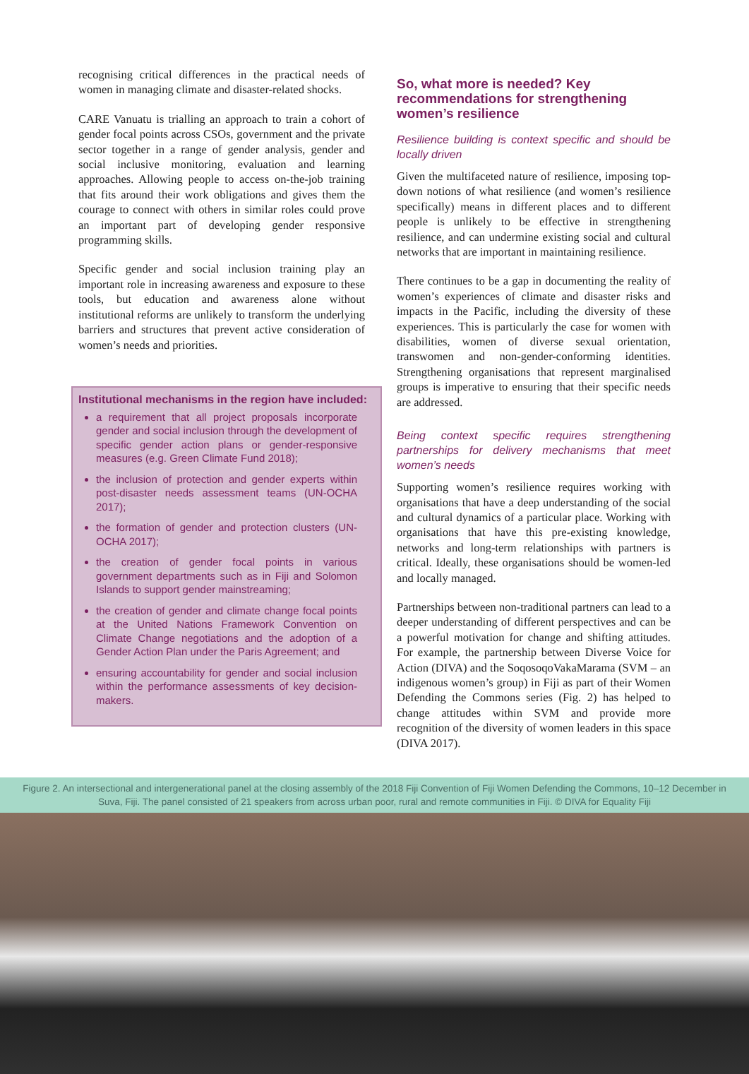recognising critical differences in the practical needs of women in managing climate and disaster-related shocks.
CARE Vanuatu is trialling an approach to train a cohort of gender focal points across CSOs, government and the private sector together in a range of gender analysis, gender and social inclusive monitoring, evaluation and learning approaches. Allowing people to access on-the-job training that fits around their work obligations and gives them the courage to connect with others in similar roles could prove an important part of developing gender responsive programming skills.
Specific gender and social inclusion training play an important role in increasing awareness and exposure to these tools, but education and awareness alone without institutional reforms are unlikely to transform the underlying barriers and structures that prevent active consideration of women’s needs and priorities.
Institutional mechanisms in the region have included:
a requirement that all project proposals incorporate gender and social inclusion through the development of specific gender action plans or gender-responsive measures (e.g. Green Climate Fund 2018);
the inclusion of protection and gender experts within post-disaster needs assessment teams (UN-OCHA 2017);
the formation of gender and protection clusters (UN-OCHA 2017);
the creation of gender focal points in various government departments such as in Fiji and Solomon Islands to support gender mainstreaming;
the creation of gender and climate change focal points at the United Nations Framework Convention on Climate Change negotiations and the adoption of a Gender Action Plan under the Paris Agreement; and
ensuring accountability for gender and social inclusion within the performance assessments of key decision-makers.
So, what more is needed? Key recommendations for strengthening women’s resilience
Resilience building is context specific and should be locally driven
Given the multifaceted nature of resilience, imposing top-down notions of what resilience (and women’s resilience specifically) means in different places and to different people is unlikely to be effective in strengthening resilience, and can undermine existing social and cultural networks that are important in maintaining resilience.
There continues to be a gap in documenting the reality of women’s experiences of climate and disaster risks and impacts in the Pacific, including the diversity of these experiences. This is particularly the case for women with disabilities, women of diverse sexual orientation, transwomen and non-gender-conforming identities. Strengthening organisations that represent marginalised groups is imperative to ensuring that their specific needs are addressed.
Being context specific requires strengthening partnerships for delivery mechanisms that meet women’s needs
Supporting women’s resilience requires working with organisations that have a deep understanding of the social and cultural dynamics of a particular place. Working with organisations that have this pre-existing knowledge, networks and long-term relationships with partners is critical. Ideally, these organisations should be women-led and locally managed.
Partnerships between non-traditional partners can lead to a deeper understanding of different perspectives and can be a powerful motivation for change and shifting attitudes. For example, the partnership between Diverse Voice for Action (DIVA) and the SoqosoqoVakaMarama (SVM – an indigenous women’s group) in Fiji as part of their Women Defending the Commons series (Fig. 2) has helped to change attitudes within SVM and provide more recognition of the diversity of women leaders in this space (DIVA 2017).
Figure 2. An intersectional and intergenerational panel at the closing assembly of the 2018 Fiji Convention of Fiji Women Defending the Commons, 10–12 December in Suva, Fiji. The panel consisted of 21 speakers from across urban poor, rural and remote communities in Fiji. © DIVA for Equality Fiji